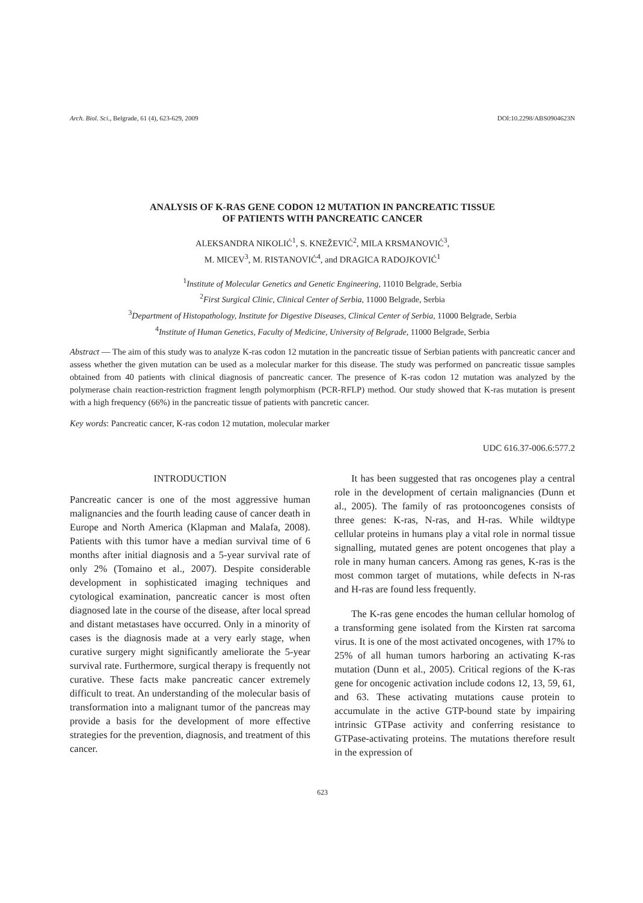Arch. Biol. Sci., Belgrade, 61 (4), 623-629, 2009 DOI:10.2298/ABS0904623N
ANALYSIS OF K-RAS GENE CODON 12 MUTATION IN PANCREATIC TISSUE
OF PATIENTS WITH PANCREATIC CANCER
ALEKSANDRA NIKOLIĆ<sup>1</sup>, S. KNEŽEVIĆ<sup>2</sup>, MILA KRSMANOVIĆ<sup>3</sup>,
M. MICEV<sup>3</sup>, M. RISTANOVIĆ<sup>4</sup>, and DRAGICA RADOJKOVIĆ<sup>1</sup>
<sup>1</sup> Institute of Molecular Genetics and Genetic Engineering, 11010 Belgrade, Serbia
<sup>2</sup> First Surgical Clinic, Clinical Center of Serbia, 11000 Belgrade, Serbia
<sup>3</sup> Department of Histopathology, Institute for Digestive Diseases, Clinical Center of Serbia, 11000 Belgrade, Serbia
<sup>4</sup> Institute of Human Genetics, Faculty of Medicine, University of Belgrade, 11000 Belgrade, Serbia
Abstract — The aim of this study was to analyze K-ras codon 12 mutation in the pancreatic tissue of Serbian patients with pancreatic cancer and assess whether the given mutation can be used as a molecular marker for this disease. The study was performed on pancreatic tissue samples obtained from 40 patients with clinical diagnosis of pancreatic cancer. The presence of K-ras codon 12 mutation was analyzed by the polymerase chain reaction-restriction fragment length polymorphism (PCR-RFLP) method. Our study showed that K-ras mutation is present with a high frequency (66%) in the pancreatic tissue of patients with pancretic cancer.
Key words: Pancreatic cancer, K-ras codon 12 mutation, molecular marker
UDC 616.37-006.6:577.2
INTRODUCTION
Pancreatic cancer is one of the most aggressive human malignancies and the fourth leading cause of cancer death in Europe and North America (Klapman and Malafa, 2008). Patients with this tumor have a median survival time of 6 months after initial diagnosis and a 5-year survival rate of only 2% (Tomaino et al., 2007). Despite considerable development in sophisticated imaging techniques and cytological examination, pancreatic cancer is most often diagnosed late in the course of the disease, after local spread and distant metastases have occurred. Only in a minority of cases is the diagnosis made at a very early stage, when curative surgery might significantly ameliorate the 5-year survival rate. Furthermore, surgical therapy is frequently not curative. These facts make pancreatic cancer extremely difficult to treat. An understanding of the molecular basis of transformation into a malignant tumor of the pancreas may provide a basis for the development of more effective strategies for the prevention, diagnosis, and treatment of this cancer.
It has been suggested that ras oncogenes play a central role in the development of certain malignancies (Dunn et al., 2005). The family of ras protooncogenes consists of three genes: K-ras, N-ras, and H-ras. While wildtype cellular proteins in humans play a vital role in normal tissue signalling, mutated genes are potent oncogenes that play a role in many human cancers. Among ras genes, K-ras is the most common target of mutations, while defects in N-ras and H-ras are found less frequently.
The K-ras gene encodes the human cellular homolog of a transforming gene isolated from the Kirsten rat sarcoma virus. It is one of the most activated oncogenes, with 17% to 25% of all human tumors harboring an activating K-ras mutation (Dunn et al., 2005). Critical regions of the K-ras gene for oncogenic activation include codons 12, 13, 59, 61, and 63. These activating mutations cause protein to accumulate in the active GTP-bound state by impairing intrinsic GTPase activity and conferring resistance to GTPase-activating proteins. The mutations therefore result in the expression of
623